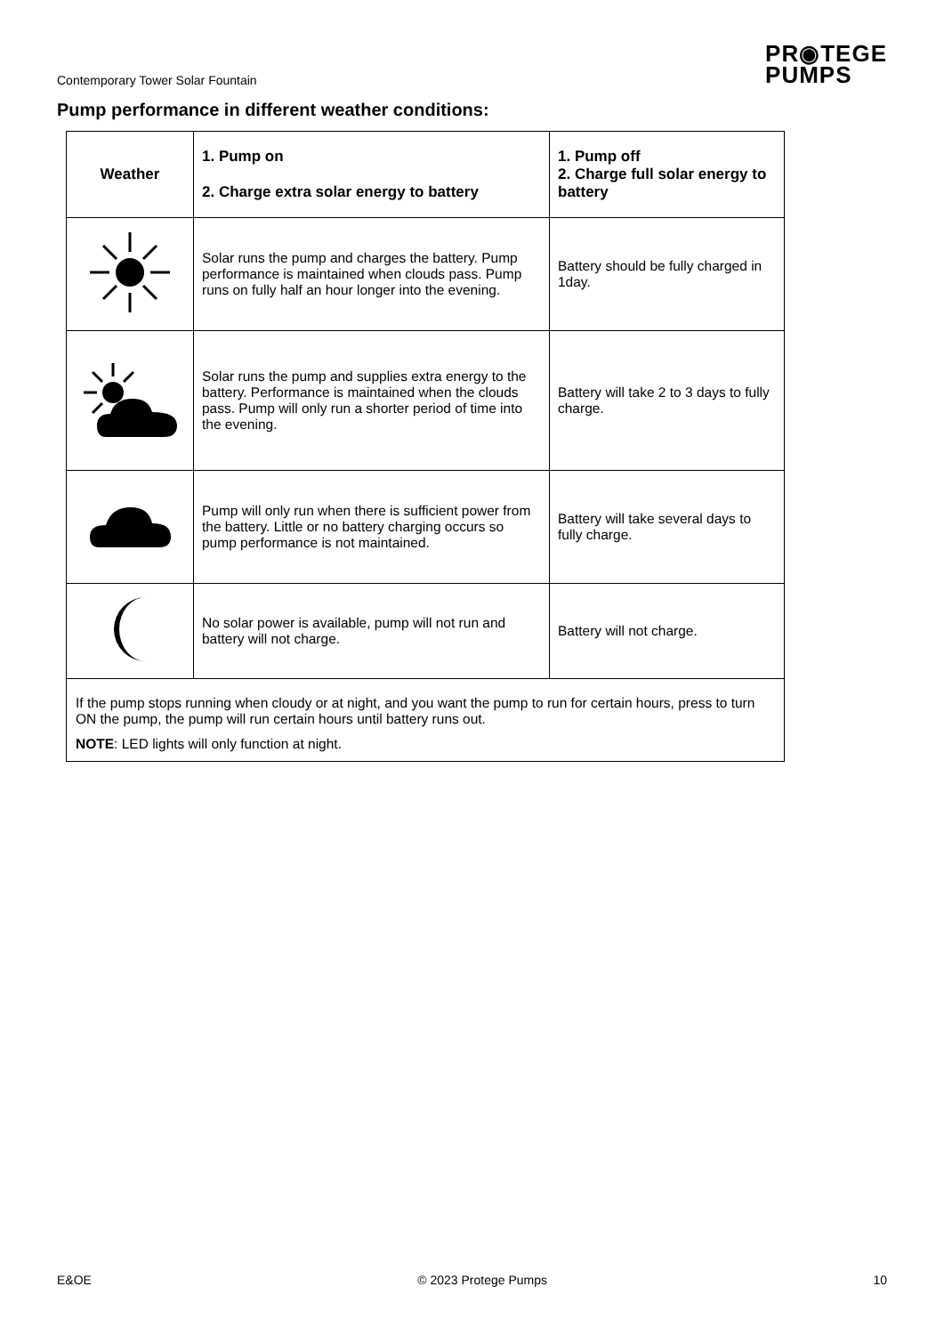Contemporary Tower Solar Fountain
PR◉TEGE
PUMPS
Pump performance in different weather conditions:
| Weather | 1. Pump on 2. Charge extra solar energy to battery | 1. Pump off 2. Charge full solar energy to battery |
| --- | --- | --- |
| | Solar runs the pump and charges the battery. Pump performance is maintained when clouds pass. Pump runs on fully half an hour longer into the evening. | Battery should be fully charged in 1day. |
| | Solar runs the pump and supplies extra energy to the battery. Performance is maintained when the clouds pass. Pump will only run a shorter period of time into the evening. | Battery will take 2 to 3 days to fully charge. |
| | Pump will only run when there is sufficient power from the battery. Little or no battery charging occurs so pump performance is not maintained. | Battery will take several days to fully charge. |
| | No solar power is available, pump will not run and battery will not charge. | Battery will not charge. |
| If the pump stops running when cloudy or at night, and you want the pump to run for certain hours, press to turn ON the pump, the pump will run certain hours until battery runs out. NOTE : LED lights will only function at night. | | |
E&OE © 2023 Protege Pumps 10